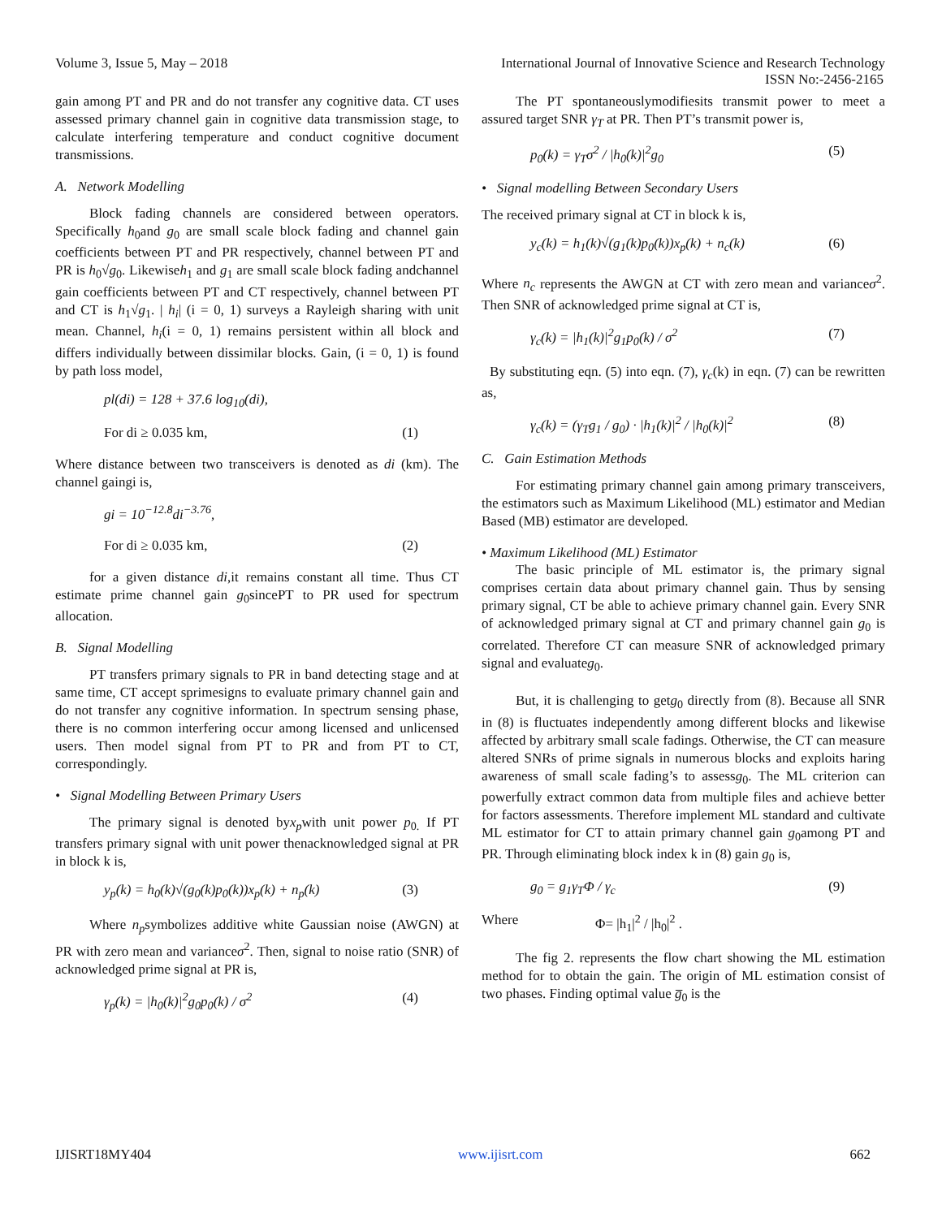Volume 3, Issue 5, May – 2018 International Journal of Innovative Science and Research Technology
ISSN No:-2456-2165
gain among PT and PR and do not transfer any cognitive data. CT uses assessed primary channel gain in cognitive data transmission stage, to calculate interfering temperature and conduct cognitive document transmissions.
A. Network Modelling
Block fading channels are considered between operators. Specifically h<sub>0</sub>and g<sub>0</sub> are small scale block fading and channel gain coefficients between PT and PR respectively, channel between PT and PR is h<sub>0</sub>√g<sub>0</sub>. Likewiseh<sub>1</sub> and g<sub>1</sub> are small scale block fading andchannel gain coefficients between PT and CT respectively, channel between PT and CT is h<sub>1</sub>√g<sub>1</sub>. | h<sub>i</sub>| (i = 0, 1) surveys a Rayleigh sharing with unit mean. Channel, h<sub>i</sub>(i = 0, 1) remains persistent within all block and differs individually between dissimilar blocks. Gain, (i = 0, 1) is found by path loss model,
pl(di) = 128 + 37.6 log<sub>10</sub>(di),
For di ≥ 0.035 km, (1)
Where distance between two transceivers is denoted as di (km). The channel gaingi is,
gi = 10<sup>−12.8</sup>di<sup>−3.76</sup>,
For di ≥ 0.035 km, (2)
for a given distance di,it remains constant all time. Thus CT estimate prime channel gain g<sub>0</sub>sincePT to PR used for spectrum allocation.
B. Signal Modelling
PT transfers primary signals to PR in band detecting stage and at same time, CT accept sprimesigns to evaluate primary channel gain and do not transfer any cognitive information. In spectrum sensing phase, there is no common interfering occur among licensed and unlicensed users. Then model signal from PT to PR and from PT to CT, correspondingly.
• Signal Modelling Between Primary Users
The primary signal is denoted byx<sub>p</sub>with unit power p<sub>0.</sub> If PT transfers primary signal with unit power thenacknowledged signal at PR in block k is,
y<sub>p</sub>(k) = h<sub>0</sub>(k)√(g<sub>0</sub>(k)p<sub>0</sub>(k))x<sub>p</sub>(k) + n<sub>p</sub>(k) (3)
Where n<sub>p</sub>symbolizes additive white Gaussian noise (AWGN) at PR with zero mean and varianceσ<sup>2</sup>. Then, signal to noise ratio (SNR) of acknowledged prime signal at PR is,
γ<sub>p</sub>(k) = |h<sub>0</sub>(k)|<sup>2</sup>g<sub>0</sub>p<sub>0</sub>(k) / σ<sup>2</sup> (4)
The PT spontaneouslymodifiesits transmit power to meet a assured target SNR γ<sub>T</sub> at PR. Then PT’s transmit power is,
p<sub>0</sub>(k) = γ<sub>T</sub>σ<sup>2</sup> / |h<sub>0</sub>(k)|<sup>2</sup>g<sub>0</sub> (5)
• Signal modelling Between Secondary Users
The received primary signal at CT in block k is,
y<sub>c</sub>(k) = h<sub>1</sub>(k)√(g<sub>1</sub>(k)p<sub>0</sub>(k))x<sub>p</sub>(k) + n<sub>c</sub>(k) (6)
Where n<sub>c</sub> represents the AWGN at CT with zero mean and varianceσ<sup>2</sup>. Then SNR of acknowledged prime signal at CT is,
γ<sub>c</sub>(k) = |h<sub>1</sub>(k)|<sup>2</sup>g<sub>1</sub>p<sub>0</sub>(k) / σ<sup>2</sup> (7)
By substituting eqn. (5) into eqn. (7), γ<sub>c</sub>(k) in eqn. (7) can be rewritten as,
γ<sub>c</sub>(k) = (γ<sub>T</sub>g<sub>1</sub> / g<sub>0</sub>) · |h<sub>1</sub>(k)|<sup>2</sup> / |h<sub>0</sub>(k)|<sup>2</sup> (8)
C. Gain Estimation Methods
For estimating primary channel gain among primary transceivers, the estimators such as Maximum Likelihood (ML) estimator and Median Based (MB) estimator are developed.
• Maximum Likelihood (ML) Estimator
The basic principle of ML estimator is, the primary signal comprises certain data about primary channel gain. Thus by sensing primary signal, CT be able to achieve primary channel gain. Every SNR of acknowledged primary signal at CT and primary channel gain g<sub>0</sub> is correlated. Therefore CT can measure SNR of acknowledged primary signal and evaluateg<sub>0</sub>.
But, it is challenging to getg<sub>0</sub> directly from (8). Because all SNR in (8) is fluctuates independently among different blocks and likewise affected by arbitrary small scale fadings. Otherwise, the CT can measure altered SNRs of prime signals in numerous blocks and exploits haring awareness of small scale fading’s to assessg<sub>0</sub>. The ML criterion can powerfully extract common data from multiple files and achieve better for factors assessments. Therefore implement ML standard and cultivate ML estimator for CT to attain primary channel gain g<sub>0</sub>among PT and PR. Through eliminating block index k in (8) gain g<sub>0</sub> is,
g<sub>0</sub> = g<sub>1</sub>γ<sub>T</sub>Φ / γ<sub>c</sub> (9)
Where Φ= |h<sub>1</sub>|<sup>2</sup> / |h<sub>0</sub>|<sup>2</sup> .
The fig 2. represents the flow chart showing the ML estimation method for to obtain the gain. The origin of ML estimation consist of two phases. Finding optimal value g̅<sub>0</sub> is the
IJISRT18MY404 www.ijisrt.com 662